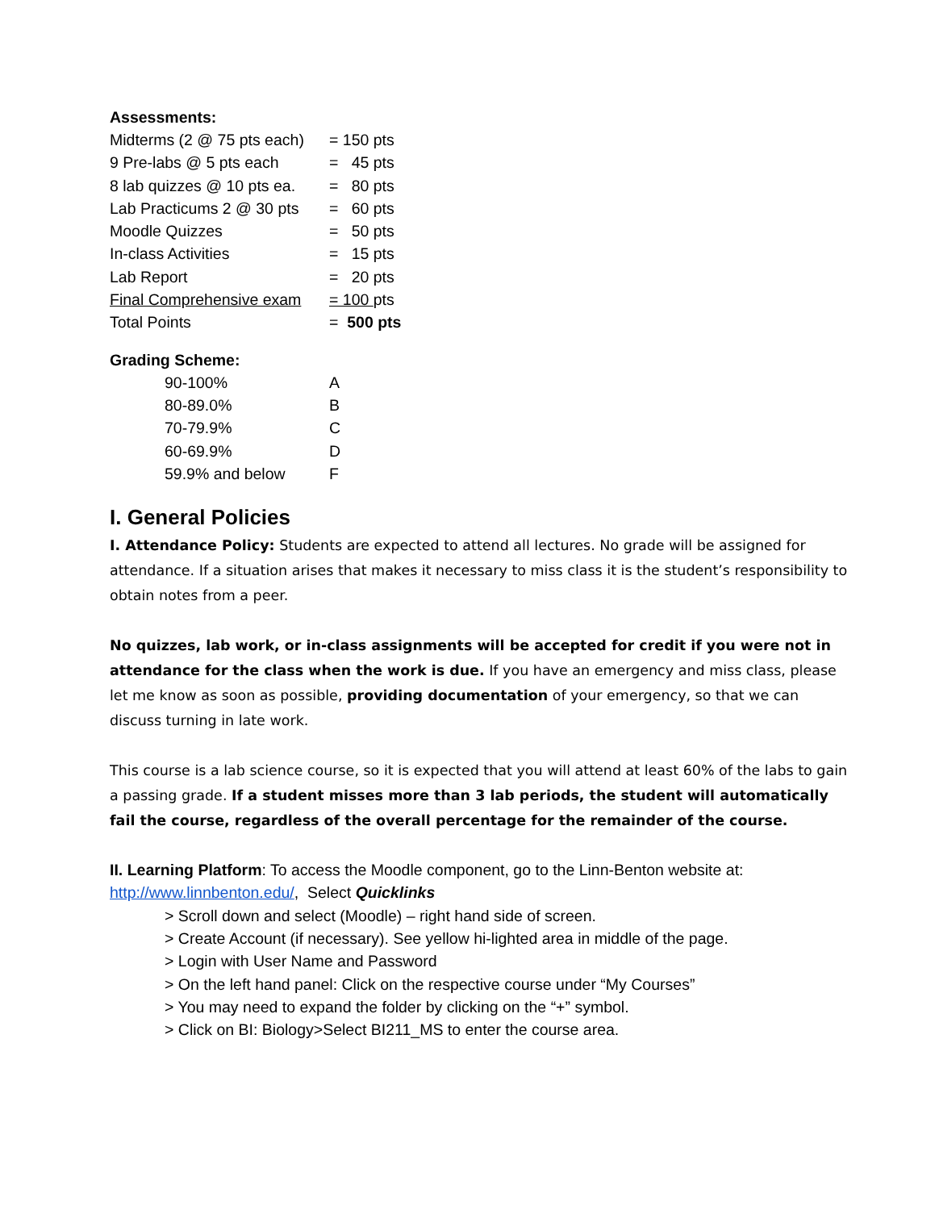Assessments:
| Midterms (2 @ 75 pts each) | = 150 pts |
| 9 Pre-labs @ 5 pts each | = 45 pts |
| 8 lab quizzes @ 10 pts ea. | = 80 pts |
| Lab Practicums 2 @ 30 pts | = 60 pts |
| Moodle Quizzes | = 50 pts |
| In-class Activities | = 15 pts |
| Lab Report | = 20 pts |
| Final Comprehensive exam | = 100 pts |
| Total Points | = 500 pts |
Grading Scheme:
| 90-100% | A |
| 80-89.0% | B |
| 70-79.9% | C |
| 60-69.9% | D |
| 59.9% and below | F |
I. General Policies
I. Attendance Policy: Students are expected to attend all lectures. No grade will be assigned for attendance. If a situation arises that makes it necessary to miss class it is the student’s responsibility to obtain notes from a peer.
No quizzes, lab work, or in-class assignments will be accepted for credit if you were not in attendance for the class when the work is due. If you have an emergency and miss class, please let me know as soon as possible, providing documentation of your emergency, so that we can discuss turning in late work.
This course is a lab science course, so it is expected that you will attend at least 60% of the labs to gain a passing grade. If a student misses more than 3 lab periods, the student will automatically fail the course, regardless of the overall percentage for the remainder of the course.
II. Learning Platform: To access the Moodle component, go to the Linn-Benton website at: http://www.linnbenton.edu/, Select Quicklinks
> Scroll down and select (Moodle) – right hand side of screen.
> Create Account (if necessary). See yellow hi-lighted area in middle of the page.
> Login with User Name and Password
> On the left hand panel: Click on the respective course under “My Courses”
> You may need to expand the folder by clicking on the “+” symbol.
> Click on BI: Biology>Select BI211_MS to enter the course area.